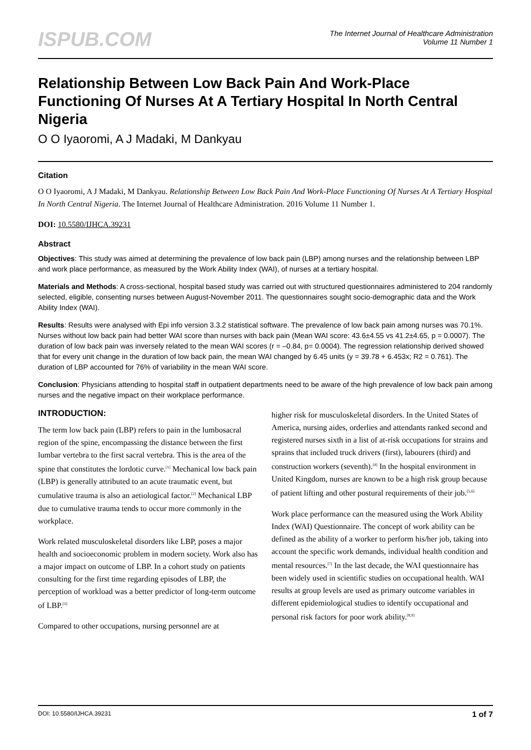ISPUB.COM
The Internet Journal of Healthcare Administration
Volume 11 Number 1
Relationship Between Low Back Pain And Work-Place Functioning Of Nurses At A Tertiary Hospital In North Central Nigeria
O O Iyaoromi, A J Madaki, M Dankyau
Citation
O O Iyaoromi, A J Madaki, M Dankyau. Relationship Between Low Back Pain And Work-Place Functioning Of Nurses At A Tertiary Hospital In North Central Nigeria. The Internet Journal of Healthcare Administration. 2016 Volume 11 Number 1.
DOI: 10.5580/IJHCA.39231
Abstract
Objectives: This study was aimed at determining the prevalence of low back pain (LBP) among nurses and the relationship between LBP and work place performance, as measured by the Work Ability Index (WAI), of nurses at a tertiary hospital.
Materials and Methods: A cross-sectional, hospital based study was carried out with structured questionnaires administered to 204 randomly selected, eligible, consenting nurses between August-November 2011. The questionnaires sought socio-demographic data and the Work Ability Index (WAI).
Results: Results were analysed with Epi info version 3.3.2 statistical software. The prevalence of low back pain among nurses was 70.1%. Nurses without low back pain had better WAI score than nurses with back pain (Mean WAI score: 43.6±4.55 vs 41.2±4.65, p = 0.0007). The duration of low back pain was inversely related to the mean WAI scores (r = –0.84, p= 0.0004). The regression relationship derived showed that for every unit change in the duration of low back pain, the mean WAI changed by 6.45 units (y = 39.78 + 6.453x; R2 = 0.761). The duration of LBP accounted for 76% of variability in the mean WAI score.
Conclusion: Physicians attending to hospital staff in outpatient departments need to be aware of the high prevalence of low back pain among nurses and the negative impact on their workplace performance.
INTRODUCTION:
The term low back pain (LBP) refers to pain in the lumbosacral region of the spine, encompassing the distance between the first lumbar vertebra to the first sacral vertebra. This is the area of the spine that constitutes the lordotic curve.<sup>[1]</sup> Mechanical low back pain (LBP) is generally attributed to an acute traumatic event, but cumulative trauma is also an aetiological factor.<sup>[2]</sup> Mechanical LBP due to cumulative trauma tends to occur more commonly in the workplace.
Work related musculoskeletal disorders like LBP, poses a major health and socioeconomic problem in modern society. Work also has a major impact on outcome of LBP. In a cohort study on patients consulting for the first time regarding episodes of LBP, the perception of workload was a better predictor of long-term outcome of LBP.<sup>[3]</sup>
Compared to other occupations, nursing personnel are at
higher risk for musculoskeletal disorders. In the United States of America, nursing aides, orderlies and attendants ranked second and registered nurses sixth in a list of at-risk occupations for strains and sprains that included truck drivers (first), labourers (third) and construction workers (seventh).<sup>[4]</sup> In the hospital environment in United Kingdom, nurses are known to be a high risk group because of patient lifting and other postural requirements of their job.<sup>[5,6]</sup>
Work place performance can the measured using the Work Ability Index (WAI) Questionnaire. The concept of work ability can be defined as the ability of a worker to perform his/her job, taking into account the specific work demands, individual health condition and mental resources.<sup>[7]</sup> In the last decade, the WAI questionnaire has been widely used in scientific studies on occupational health. WAI results at group levels are used as primary outcome variables in different epidemiological studies to identify occupational and personal risk factors for poor work ability.<sup>[8,9]</sup>
DOI: 10.5580/IJHCA.39231 1 of 7